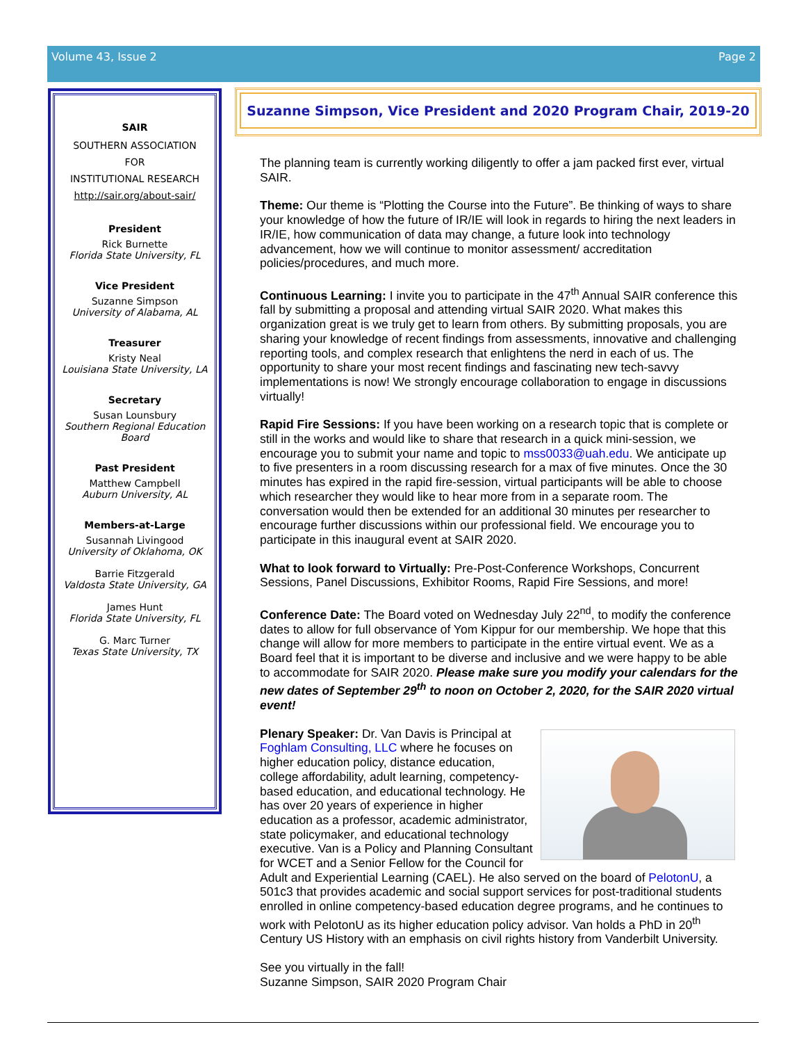Volume 43, Issue 2 Page 2
SAIR
SOUTHERN ASSOCIATION
FOR
INSTITUTIONAL RESEARCH
http://sair.org/about-sair/
President
Rick Burnette
Florida State University, FL
Vice President
Suzanne Simpson
University of Alabama, AL
Treasurer
Kristy Neal
Louisiana State University, LA
Secretary
Susan Lounsbury
Southern Regional Education Board
Past President
Matthew Campbell
Auburn University, AL
Members-at-Large
Susannah Livingood
University of Oklahoma, OK
Barrie Fitzgerald
Valdosta State University, GA
James Hunt
Florida State University, FL
G. Marc Turner
Texas State University, TX
Suzanne Simpson, Vice President and 2020 Program Chair, 2019-20
The planning team is currently working diligently to offer a jam packed first ever, virtual SAIR.
Theme: Our theme is “Plotting the Course into the Future”. Be thinking of ways to share your knowledge of how the future of IR/IE will look in regards to hiring the next leaders in IR/IE, how communication of data may change, a future look into technology advancement, how we will continue to monitor assessment/ accreditation policies/procedures, and much more.
Continuous Learning: I invite you to participate in the 47<sup>th</sup> Annual SAIR conference this fall by submitting a proposal and attending virtual SAIR 2020. What makes this organization great is we truly get to learn from others. By submitting proposals, you are sharing your knowledge of recent findings from assessments, innovative and challenging reporting tools, and complex research that enlightens the nerd in each of us. The opportunity to share your most recent findings and fascinating new tech-savvy implementations is now! We strongly encourage collaboration to engage in discussions virtually!
Rapid Fire Sessions: If you have been working on a research topic that is complete or still in the works and would like to share that research in a quick mini-session, we encourage you to submit your name and topic to mss0033@uah.edu. We anticipate up to five presenters in a room discussing research for a max of five minutes. Once the 30 minutes has expired in the rapid fire-session, virtual participants will be able to choose which researcher they would like to hear more from in a separate room. The conversation would then be extended for an additional 30 minutes per researcher to encourage further discussions within our professional field. We encourage you to participate in this inaugural event at SAIR 2020.
What to look forward to Virtually: Pre-Post-Conference Workshops, Concurrent Sessions, Panel Discussions, Exhibitor Rooms, Rapid Fire Sessions, and more!
Conference Date: The Board voted on Wednesday July 22<sup>nd</sup>, to modify the conference dates to allow for full observance of Yom Kippur for our membership. We hope that this change will allow for more members to participate in the entire virtual event. We as a Board feel that it is important to be diverse and inclusive and we were happy to be able to accommodate for SAIR 2020. Please make sure you modify your calendars for the new dates of September 29<sup>th</sup> to noon on October 2, 2020, for the SAIR 2020 virtual event!
Plenary Speaker: Dr. Van Davis is Principal at Foghlam Consulting, LLC where he focuses on higher education policy, distance education, college affordability, adult learning, competency-based education, and educational technology. He has over 20 years of experience in higher education as a professor, academic administrator, state policymaker, and educational technology executive. Van is a Policy and Planning Consultant for WCET and a Senior Fellow for the Council for Adult and Experiential Learning (CAEL). He also served on the board of PelotonU, a 501c3 that provides academic and social support services for post-traditional students enrolled in online competency-based education degree programs, and he continues to work with PelotonU as its higher education policy advisor. Van holds a PhD in 20<sup>th</sup> Century US History with an emphasis on civil rights history from Vanderbilt University.
See you virtually in the fall!
Suzanne Simpson, SAIR 2020 Program Chair